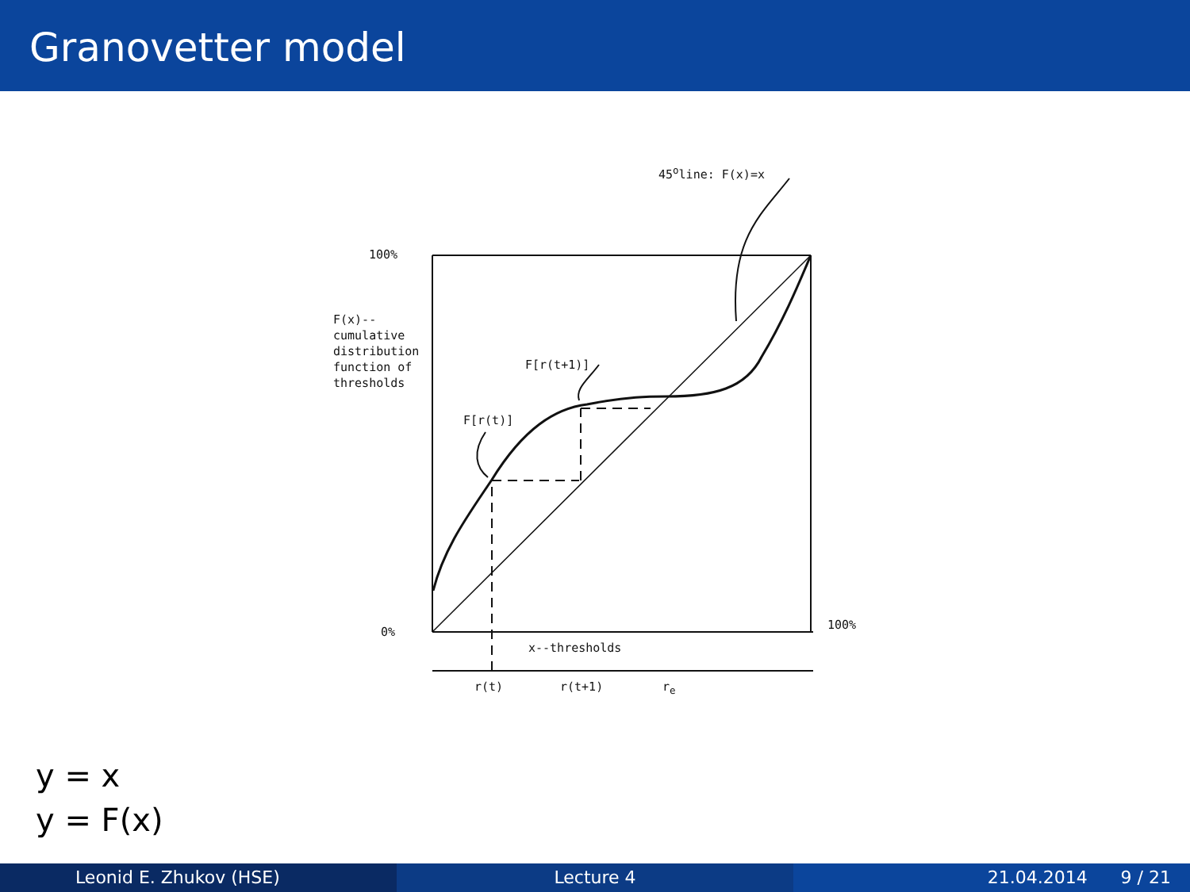Granovetter model
45<sup>o</sup>line: F(x)=x
100%
F(x)--
cumulative
distribution
function of
thresholds
F[r(t+1)]
F[r(t)]
0%
100%
x--thresholds
r(t) r(t+1) r<sub>e</sub>
y = x
y = F(x)
Leonid E. Zhukov (HSE) Lecture 4 21.04.2014 9 / 21